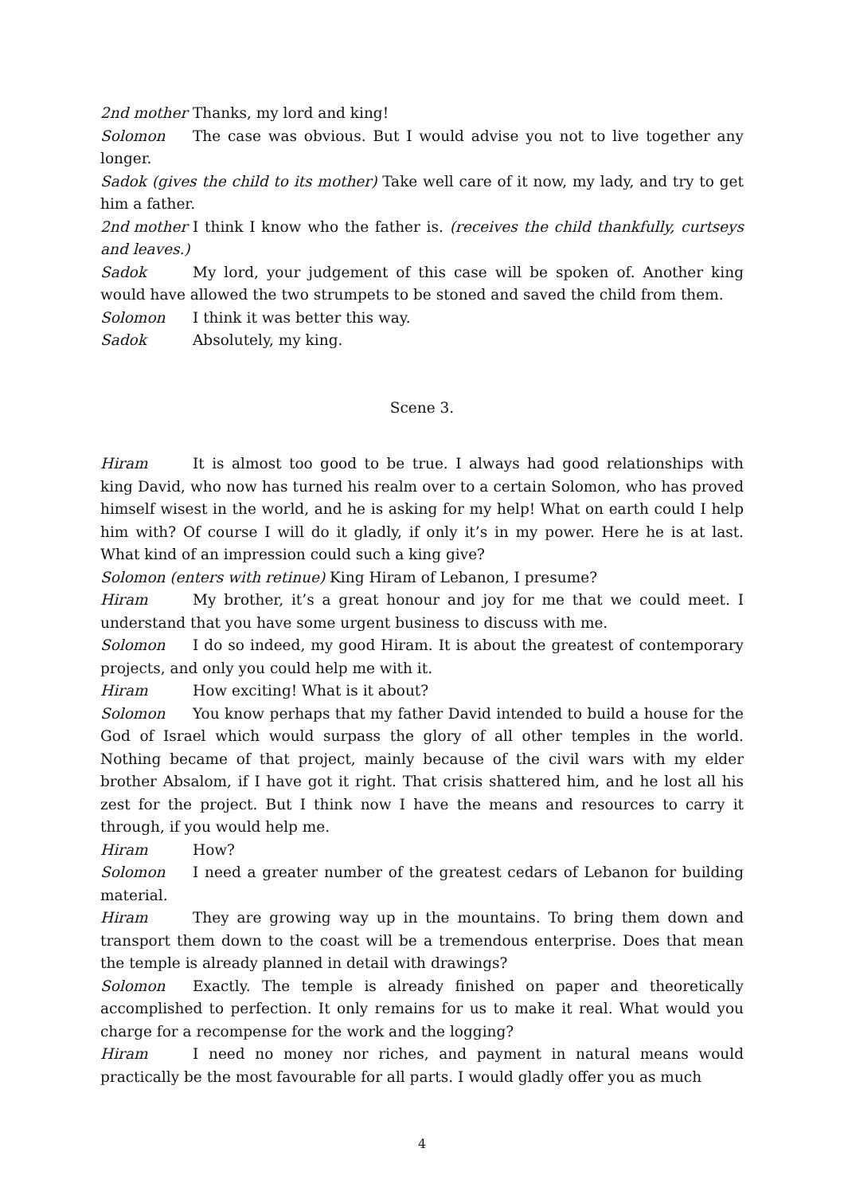2nd mother Thanks, my lord and king!
Solomon The case was obvious. But I would advise you not to live together any longer.
Sadok (gives the child to its mother) Take well care of it now, my lady, and try to get him a father.
2nd mother I think I know who the father is. (receives the child thankfully, curtseys and leaves.)
Sadok My lord, your judgement of this case will be spoken of. Another king would have allowed the two strumpets to be stoned and saved the child from them.
Solomon I think it was better this way.
Sadok Absolutely, my king.
Scene 3.
Hiram It is almost too good to be true. I always had good relationships with king David, who now has turned his realm over to a certain Solomon, who has proved himself wisest in the world, and he is asking for my help! What on earth could I help him with? Of course I will do it gladly, if only it’s in my power. Here he is at last. What kind of an impression could such a king give?
Solomon (enters with retinue) King Hiram of Lebanon, I presume?
Hiram My brother, it’s a great honour and joy for me that we could meet. I understand that you have some urgent business to discuss with me.
Solomon I do so indeed, my good Hiram. It is about the greatest of contemporary projects, and only you could help me with it.
Hiram How exciting! What is it about?
Solomon You know perhaps that my father David intended to build a house for the God of Israel which would surpass the glory of all other temples in the world. Nothing became of that project, mainly because of the civil wars with my elder brother Absalom, if I have got it right. That crisis shattered him, and he lost all his zest for the project. But I think now I have the means and resources to carry it through, if you would help me.
Hiram How?
Solomon I need a greater number of the greatest cedars of Lebanon for building material.
Hiram They are growing way up in the mountains. To bring them down and transport them down to the coast will be a tremendous enterprise. Does that mean the temple is already planned in detail with drawings?
Solomon Exactly. The temple is already finished on paper and theoretically accomplished to perfection. It only remains for us to make it real. What would you charge for a recompense for the work and the logging?
Hiram I need no money nor riches, and payment in natural means would practically be the most favourable for all parts. I would gladly offer you as much
4